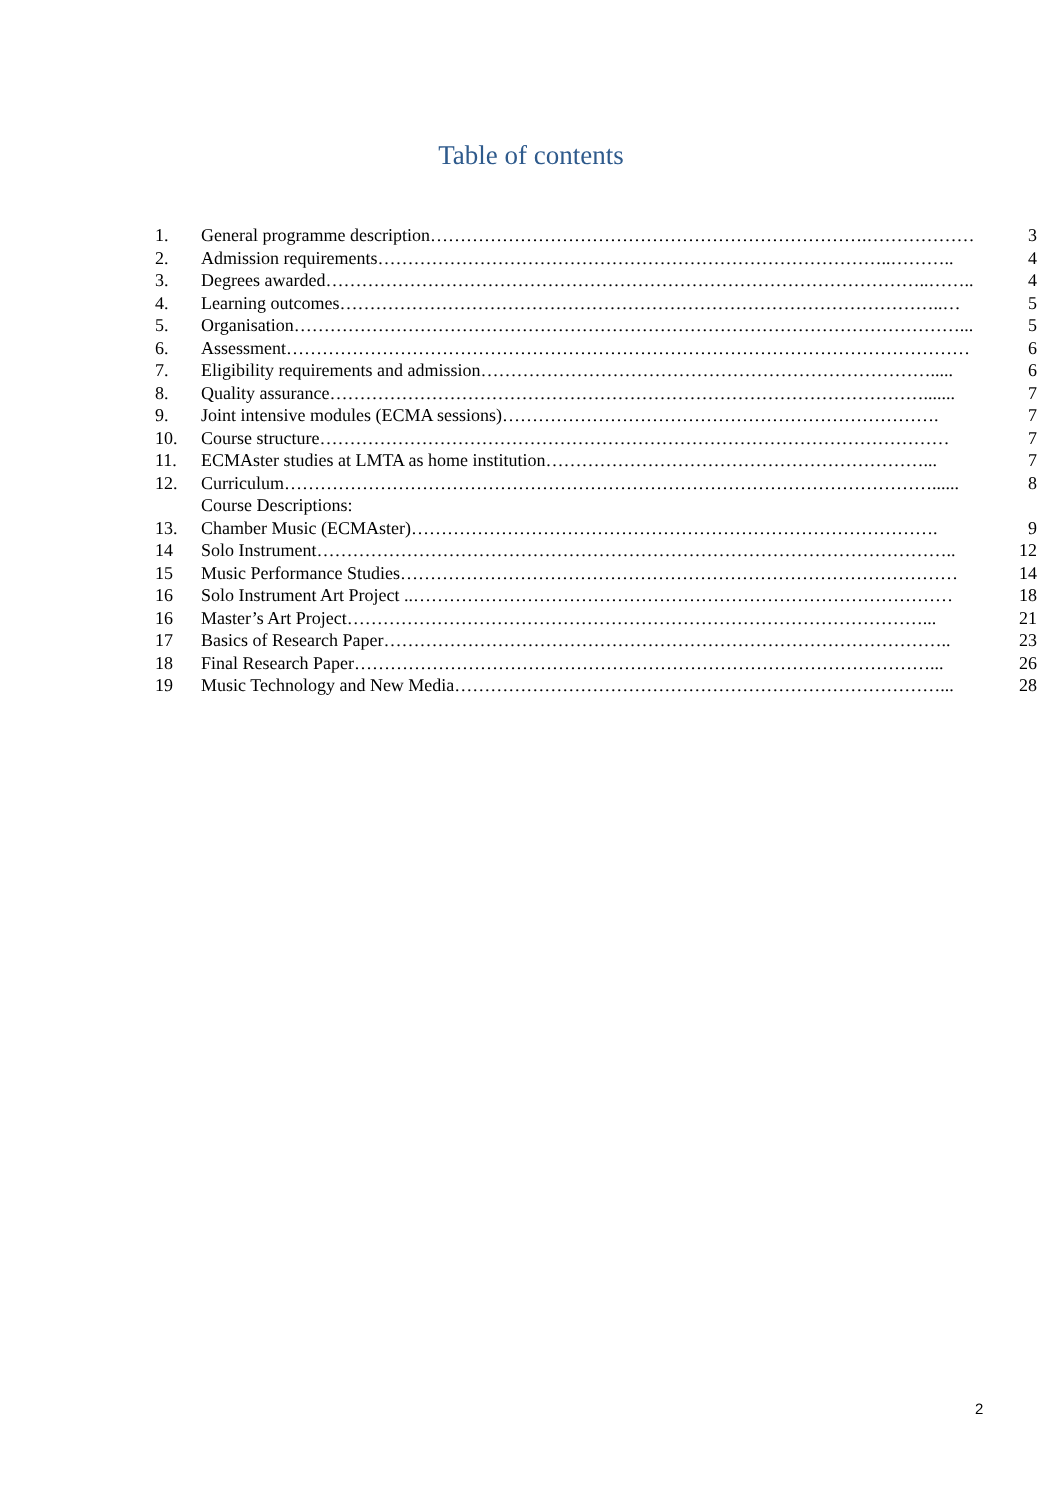Table of contents
| 1. | General programme description……………………………………………………………….……………… | 3 |
| 2. | Admission requirements…………………………………………………………………………..……….. | 4 |
| 3. | Degrees awarded………………………………………………………………………………………..…….. | 4 |
| 4. | Learning outcomes………………………………………………………………………………………..… | 5 |
| 5. | Organisation…………………………………………………………………………………………………... | 5 |
| 6. | Assessment…………………………………………………………………………………………………… | 6 |
| 7. | Eligibility requirements and admission…………………………………………………………………..... | 6 |
| 8. | Quality assurance………………………………………………………………………………………....... | 7 |
| 9. | Joint intensive modules (ECMA sessions)………………………………………………………………. | 7 |
| 10. | Course structure…………………………………………………………………………………………… | 7 |
| 11. | ECMAster studies at LMTA as home institution………………………………………………………... | 7 |
| 12. | Curriculum………………………………………………………………………………………………...... | 8 |
| | Course Descriptions: | |
| 13. | Chamber Music (ECMAster)……………………………………………………………………………. | 9 |
| 14 | Solo Instrument…………………………………………………………………………………………….. | 12 |
| 15 | Music Performance Studies………………………………………………………………………………… | 14 |
| 16 | Solo Instrument Art Project ..……………………………………………………………………………… | 18 |
| 16 | Master’s Art Project……………………………………………………………………………………... | 21 |
| 17 | Basics of Research Paper………………………………………………………………………………….. | 23 |
| 18 | Final Research Paper……………………………………………………………………………………... | 26 |
| 19 | Music Technology and New Media………………………………………………………………………... | 28 |
2